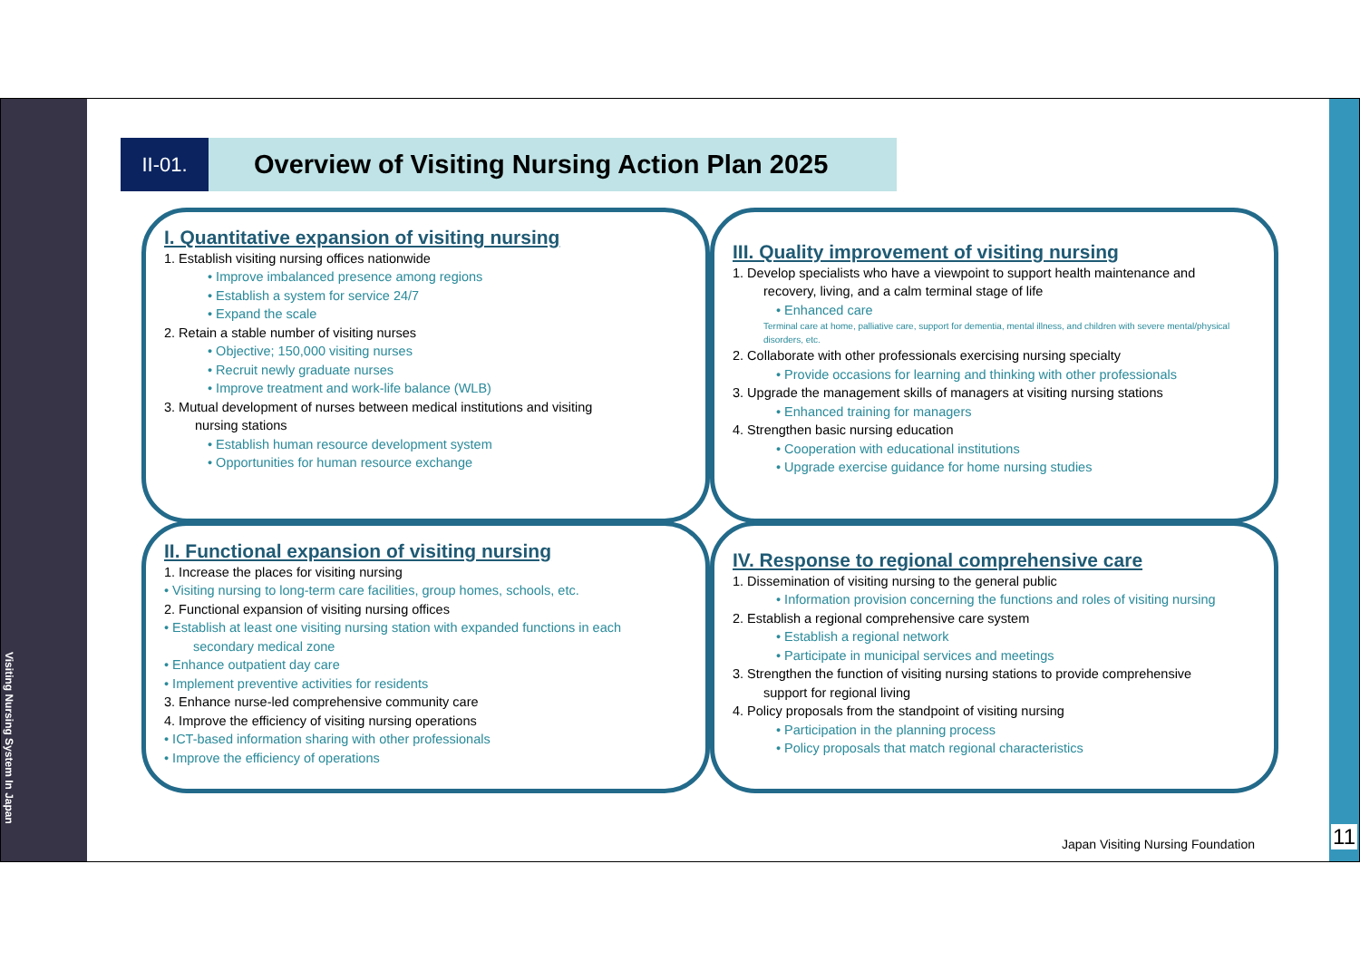Visiting Nursing System In Japan
11
II-01.
Overview of Visiting Nursing Action Plan 2025
I. Quantitative expansion of visiting nursing
1. Establish visiting nursing offices nationwide
• Improve imbalanced presence among regions
• Establish a system for service 24/7
• Expand the scale
2. Retain a stable number of visiting nurses
• Objective; 150,000 visiting nurses
• Recruit newly graduate nurses
• Improve treatment and work-life balance (WLB)
3. Mutual development of nurses between medical institutions and visiting
nursing stations
• Establish human resource development system
• Opportunities for human resource exchange
III. Quality improvement of visiting nursing
1. Develop specialists who have a viewpoint to support health maintenance and
recovery, living, and a calm terminal stage of life
• Enhanced care
Terminal care at home, palliative care, support for dementia, mental illness, and children with severe mental/physical disorders, etc.
2. Collaborate with other professionals exercising nursing specialty
• Provide occasions for learning and thinking with other professionals
3. Upgrade the management skills of managers at visiting nursing stations
• Enhanced training for managers
4. Strengthen basic nursing education
• Cooperation with educational institutions
• Upgrade exercise guidance for home nursing studies
II. Functional expansion of visiting nursing
1. Increase the places for visiting nursing
• Visiting nursing to long-term care facilities, group homes, schools, etc.
2. Functional expansion of visiting nursing offices
• Establish at least one visiting nursing station with expanded functions in each
secondary medical zone
• Enhance outpatient day care
• Implement preventive activities for residents
3. Enhance nurse-led comprehensive community care
4. Improve the efficiency of visiting nursing operations
• ICT-based information sharing with other professionals
• Improve the efficiency of operations
IV. Response to regional comprehensive care
1. Dissemination of visiting nursing to the general public
• Information provision concerning the functions and roles of visiting nursing
2. Establish a regional comprehensive care system
• Establish a regional network
• Participate in municipal services and meetings
3. Strengthen the function of visiting nursing stations to provide comprehensive
support for regional living
4. Policy proposals from the standpoint of visiting nursing
• Participation in the planning process
• Policy proposals that match regional characteristics
Japan Visiting Nursing Foundation